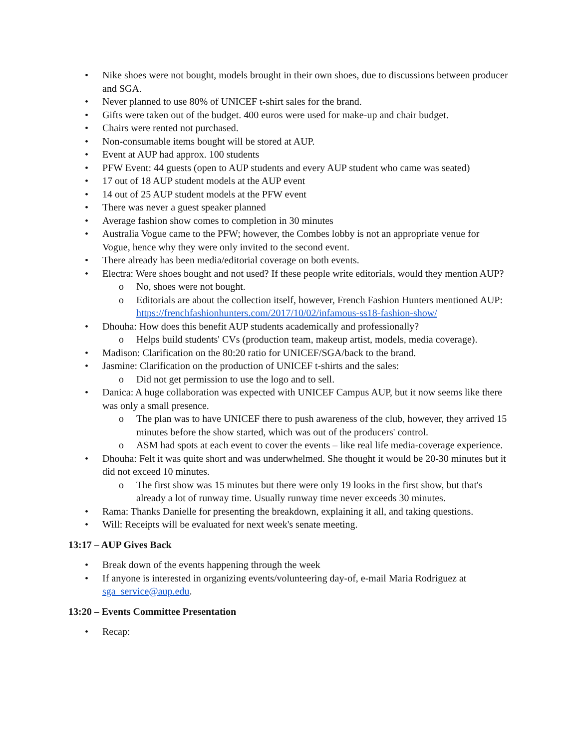• Nike shoes were not bought, models brought in their own shoes, due to discussions between producer and SGA.
• Never planned to use 80% of UNICEF t-shirt sales for the brand.
• Gifts were taken out of the budget. 400 euros were used for make-up and chair budget.
• Chairs were rented not purchased.
• Non-consumable items bought will be stored at AUP.
• Event at AUP had approx. 100 students
• PFW Event: 44 guests (open to AUP students and every AUP student who came was seated)
• 17 out of 18 AUP student models at the AUP event
• 14 out of 25 AUP student models at the PFW event
• There was never a guest speaker planned
• Average fashion show comes to completion in 30 minutes
• Australia Vogue came to the PFW; however, the Combes lobby is not an appropriate venue for Vogue, hence why they were only invited to the second event.
• There already has been media/editorial coverage on both events.
• Electra: Were shoes bought and not used? If these people write editorials, would they mention AUP?
o No, shoes were not bought.
o Editorials are about the collection itself, however, French Fashion Hunters mentioned AUP: https://frenchfashionhunters.com/2017/10/02/infamous-ss18-fashion-show/
• Dhouha: How does this benefit AUP students academically and professionally?
o Helps build students' CVs (production team, makeup artist, models, media coverage).
• Madison: Clarification on the 80:20 ratio for UNICEF/SGA/back to the brand.
• Jasmine: Clarification on the production of UNICEF t-shirts and the sales:
o Did not get permission to use the logo and to sell.
• Danica: A huge collaboration was expected with UNICEF Campus AUP, but it now seems like there was only a small presence.
o The plan was to have UNICEF there to push awareness of the club, however, they arrived 15 minutes before the show started, which was out of the producers' control.
o ASM had spots at each event to cover the events – like real life media-coverage experience.
• Dhouha: Felt it was quite short and was underwhelmed. She thought it would be 20-30 minutes but it did not exceed 10 minutes.
o The first show was 15 minutes but there were only 19 looks in the first show, but that's already a lot of runway time. Usually runway time never exceeds 30 minutes.
• Rama: Thanks Danielle for presenting the breakdown, explaining it all, and taking questions.
• Will: Receipts will be evaluated for next week's senate meeting.
13:17 – AUP Gives Back
• Break down of the events happening through the week
• If anyone is interested in organizing events/volunteering day-of, e-mail Maria Rodriguez at sga_service@aup.edu.
13:20 – Events Committee Presentation
• Recap: